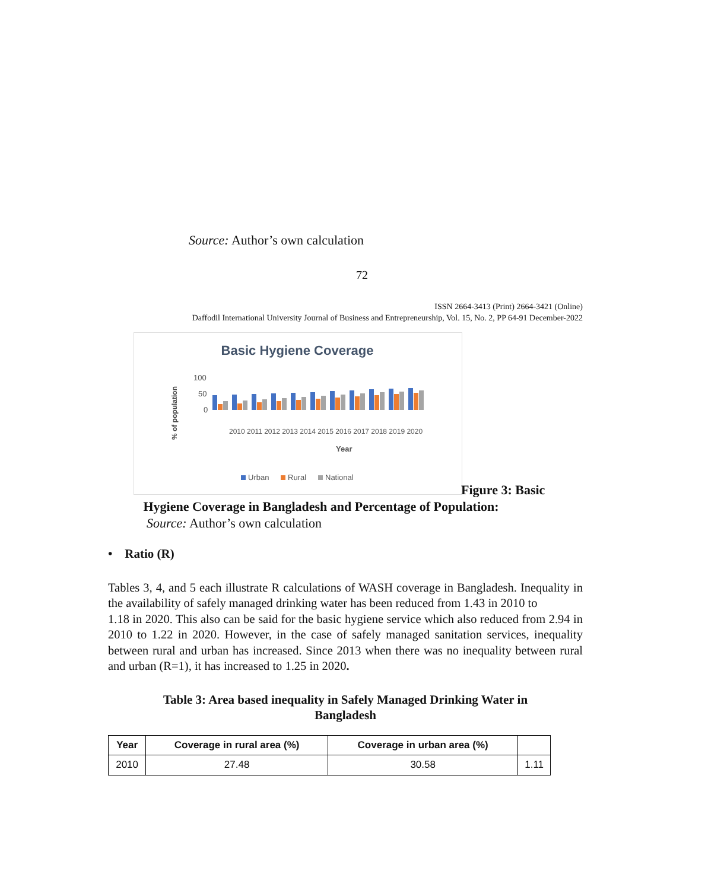Source: Author’s own calculation
72
ISSN 2664-3413 (Print) 2664-3421 (Online)
Daffodil International University Journal of Business and Entrepreneurship, Vol. 15, No. 2, PP 64-91 December-2022
Basic Hygiene Coverage
100
50
0
% of population
Year
2010 2011 2012 2013 2014 2015 2016 2017 2018 2019 2020
Urban
Rural
National
Figure 3: Basic
Hygiene Coverage in Bangladesh and Percentage of Population:
Source: Author’s own calculation
• Ratio (R)
Tables 3, 4, and 5 each illustrate R calculations of WASH coverage in Bangladesh. Inequality in the availability of safely managed drinking water has been reduced from 1.43 in 2010 to
1.18 in 2020. This also can be said for the basic hygiene service which also reduced from 2.94 in 2010 to 1.22 in 2020. However, in the case of safely managed sanitation services, inequality between rural and urban has increased. Since 2013 when there was no inequality between rural and urban (R=1), it has increased to 1.25 in 2020.
Table 3: Area based inequality in Safely Managed Drinking Water in Bangladesh
| Year | Coverage in rural area (%) | Coverage in urban area (%) | |
| --- | --- | --- | --- |
| 2010 | 27.48 | 30.58 | 1.11 |